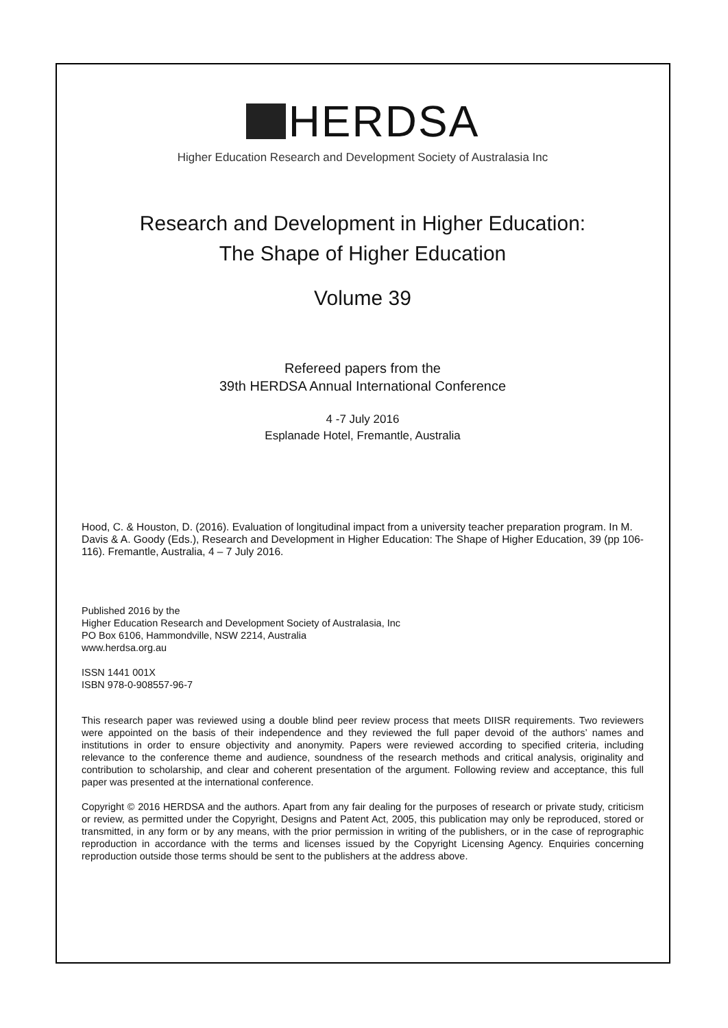HERDSA
Higher Education Research and Development Society of Australasia Inc
Research and Development in Higher Education:
The Shape of Higher Education
Volume 39
Refereed papers from the
39th HERDSA Annual International Conference
4 -7 July 2016
Esplanade Hotel, Fremantle, Australia
Hood, C. & Houston, D. (2016). Evaluation of longitudinal impact from a university teacher preparation program. In M. Davis & A. Goody (Eds.), Research and Development in Higher Education: The Shape of Higher Education, 39 (pp 106-116). Fremantle, Australia, 4 – 7 July 2016.
Published 2016 by the
Higher Education Research and Development Society of Australasia, Inc
PO Box 6106, Hammondville, NSW 2214, Australia
www.herdsa.org.au
ISSN 1441 001X
ISBN 978-0-908557-96-7
This research paper was reviewed using a double blind peer review process that meets DIISR requirements. Two reviewers were appointed on the basis of their independence and they reviewed the full paper devoid of the authors’ names and institutions in order to ensure objectivity and anonymity. Papers were reviewed according to specified criteria, including relevance to the conference theme and audience, soundness of the research methods and critical analysis, originality and contribution to scholarship, and clear and coherent presentation of the argument. Following review and acceptance, this full paper was presented at the international conference.
Copyright © 2016 HERDSA and the authors. Apart from any fair dealing for the purposes of research or private study, criticism or review, as permitted under the Copyright, Designs and Patent Act, 2005, this publication may only be reproduced, stored or transmitted, in any form or by any means, with the prior permission in writing of the publishers, or in the case of reprographic reproduction in accordance with the terms and licenses issued by the Copyright Licensing Agency. Enquiries concerning reproduction outside those terms should be sent to the publishers at the address above.